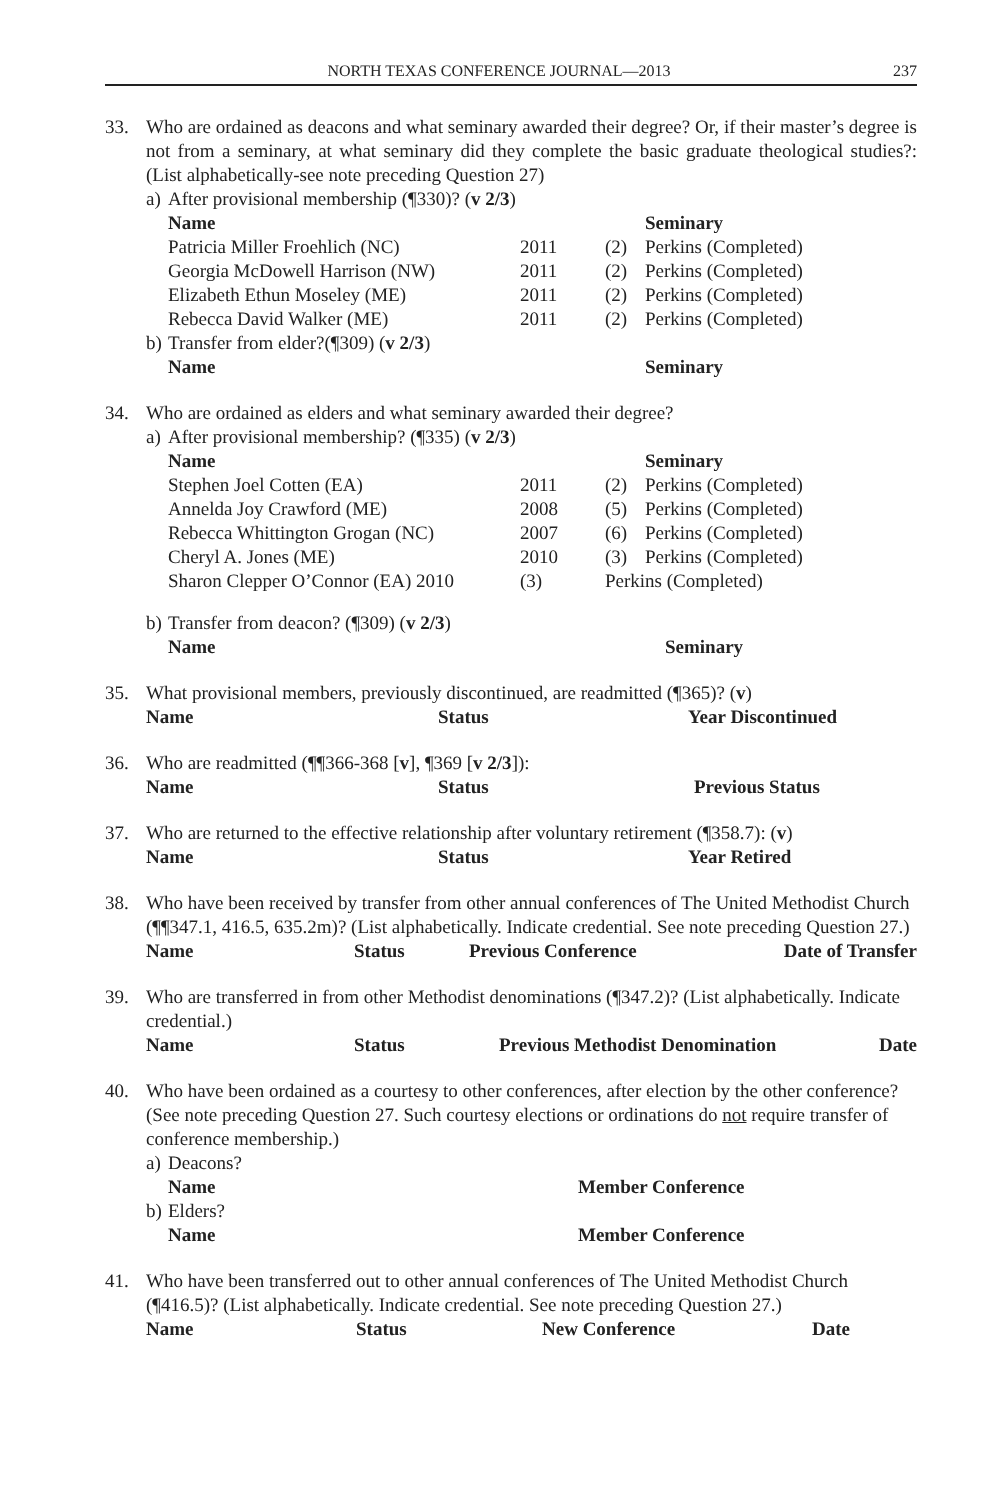NORTH TEXAS CONFERENCE JOURNAL—2013 237
33. Who are ordained as deacons and what seminary awarded their degree? Or, if their master’s degree is not from a seminary, at what seminary did they complete the basic graduate theological studies?: (List alphabetically-see note preceding Question 27)
a) After provisional membership (¶330)? (v 2/3)
| Name | | | Seminary |
| --- | --- | --- | --- |
| Patricia Miller Froehlich (NC) | 2011 | (2) | Perkins (Completed) |
| Georgia McDowell Harrison (NW) | 2011 | (2) | Perkins (Completed) |
| Elizabeth Ethun Moseley (ME) | 2011 | (2) | Perkins (Completed) |
| Rebecca David Walker (ME) | 2011 | (2) | Perkins (Completed) |
b) Transfer from elder?(¶309) (v 2/3)
| Name | Seminary |
| --- | --- |
34. Who are ordained as elders and what seminary awarded their degree?
a) After provisional membership? (¶335) (v 2/3)
| Name | | | Seminary |
| --- | --- | --- | --- |
| Stephen Joel Cotten (EA) | 2011 | (2) | Perkins (Completed) |
| Annelda Joy Crawford (ME) | 2008 | (5) | Perkins (Completed) |
| Rebecca Whittington Grogan (NC) | 2007 | (6) | Perkins (Completed) |
| Cheryl A. Jones (ME) | 2010 | (3) | Perkins (Completed) |
| Sharon Clepper O’Connor (EA) 2010 | (3) | Perkins (Completed) | |
b) Transfer from deacon? (¶309) (v 2/3)
| Name | Seminary |
| --- | --- |
35. What provisional members, previously discontinued, are readmitted (¶365)? (v)
| Name | Status | Year Discontinued |
| --- | --- | --- |
36. Who are readmitted (¶¶366-368 [v], ¶369 [v 2/3]):
| Name | Status | Previous Status |
| --- | --- | --- |
37. Who are returned to the effective relationship after voluntary retirement (¶358.7): (v)
| Name | Status | Year Retired |
| --- | --- | --- |
38. Who have been received by transfer from other annual conferences of The United Methodist Church (¶¶347.1, 416.5, 635.2m)? (List alphabetically. Indicate credential. See note preceding Question 27.)
| Name | Status | Previous Conference | Date of Transfer |
| --- | --- | --- | --- |
39. Who are transferred in from other Methodist denominations (¶347.2)? (List alphabetically. Indicate credential.)
| Name | Status | Previous Methodist Denomination | Date |
| --- | --- | --- | --- |
40. Who have been ordained as a courtesy to other conferences, after election by the other conference? (See note preceding Question 27. Such courtesy elections or ordinations do not require transfer of conference membership.)
a) Deacons?
| Name | Member Conference |
| --- | --- |
b) Elders?
| Name | Member Conference |
| --- | --- |
41. Who have been transferred out to other annual conferences of The United Methodist Church (¶416.5)? (List alphabetically. Indicate credential. See note preceding Question 27.)
| Name | Status | New Conference | Date |
| --- | --- | --- | --- |